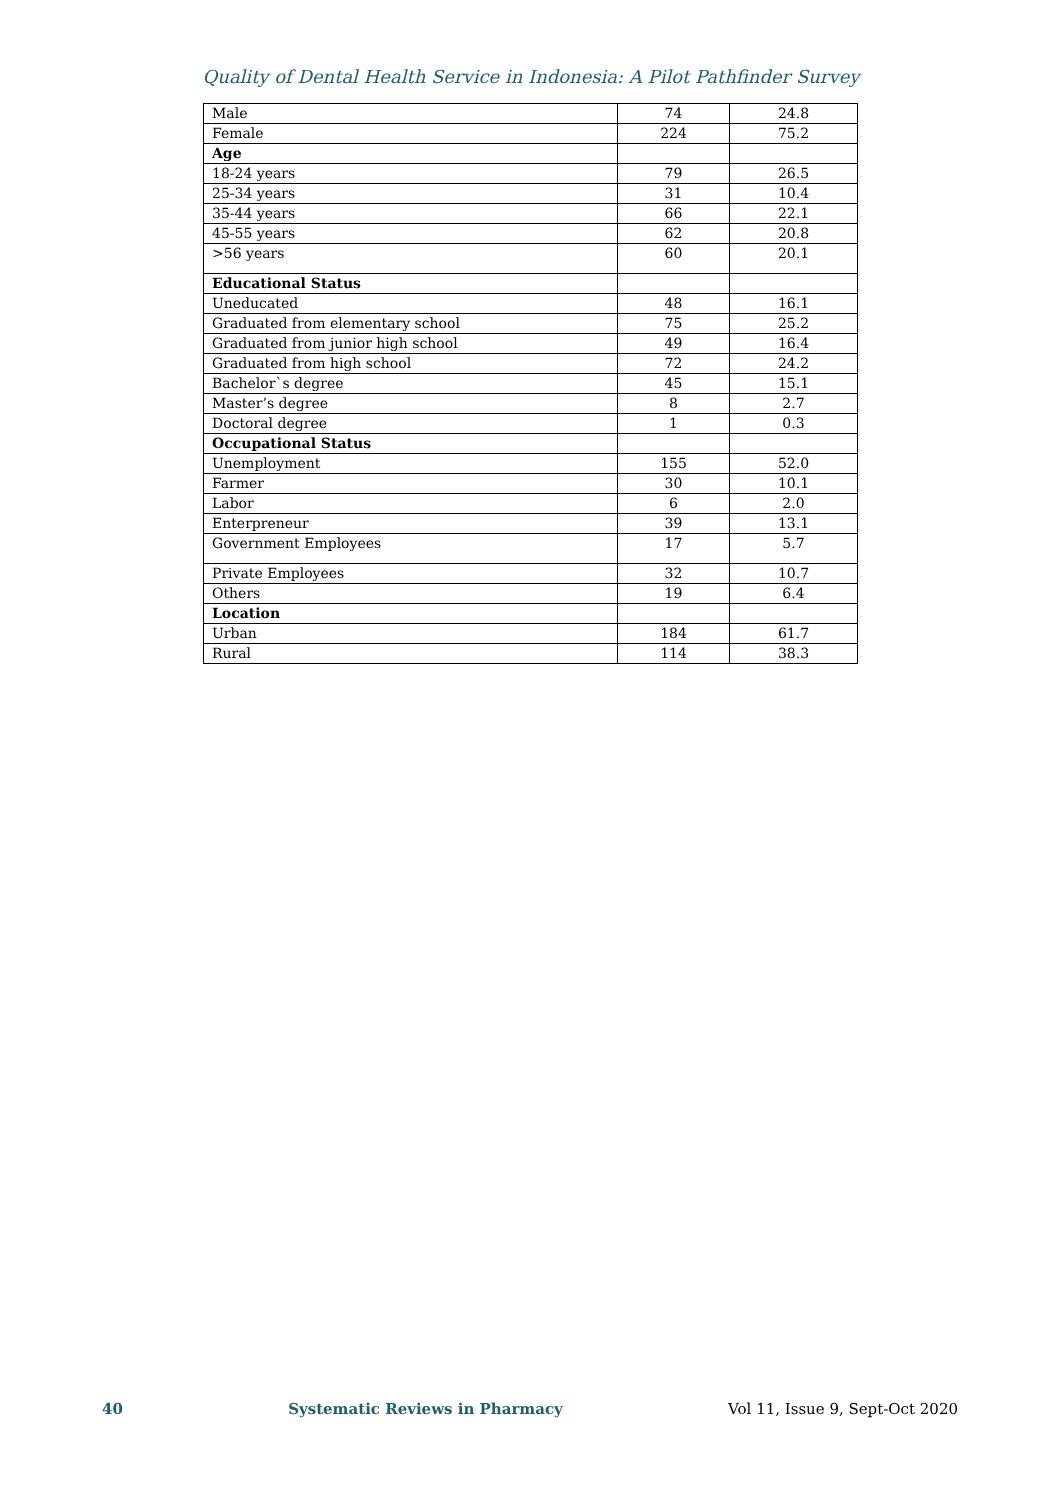Quality of Dental Health Service in Indonesia: A Pilot Pathfinder Survey
| Male | 74 | 24.8 |
| Female | 224 | 75.2 |
| Age | | |
| 18-24 years | 79 | 26.5 |
| 25-34 years | 31 | 10.4 |
| 35-44 years | 66 | 22.1 |
| 45-55 years | 62 | 20.8 |
| >56 years | 60 | 20.1 |
| Educational Status | | |
| Uneducated | 48 | 16.1 |
| Graduated from elementary school | 75 | 25.2 |
| Graduated from junior high school | 49 | 16.4 |
| Graduated from high school | 72 | 24.2 |
| Bachelor`s degree | 45 | 15.1 |
| Master’s degree | 8 | 2.7 |
| Doctoral degree | 1 | 0.3 |
| Occupational Status | | |
| Unemployment | 155 | 52.0 |
| Farmer | 30 | 10.1 |
| Labor | 6 | 2.0 |
| Enterpreneur | 39 | 13.1 |
| Government Employees | 17 | 5.7 |
| Private Employees | 32 | 10.7 |
| Others | 19 | 6.4 |
| Location | | |
| Urban | 184 | 61.7 |
| Rural | 114 | 38.3 |
40 Systematic Reviews in Pharmacy Vol 11, Issue 9, Sept-Oct 2020